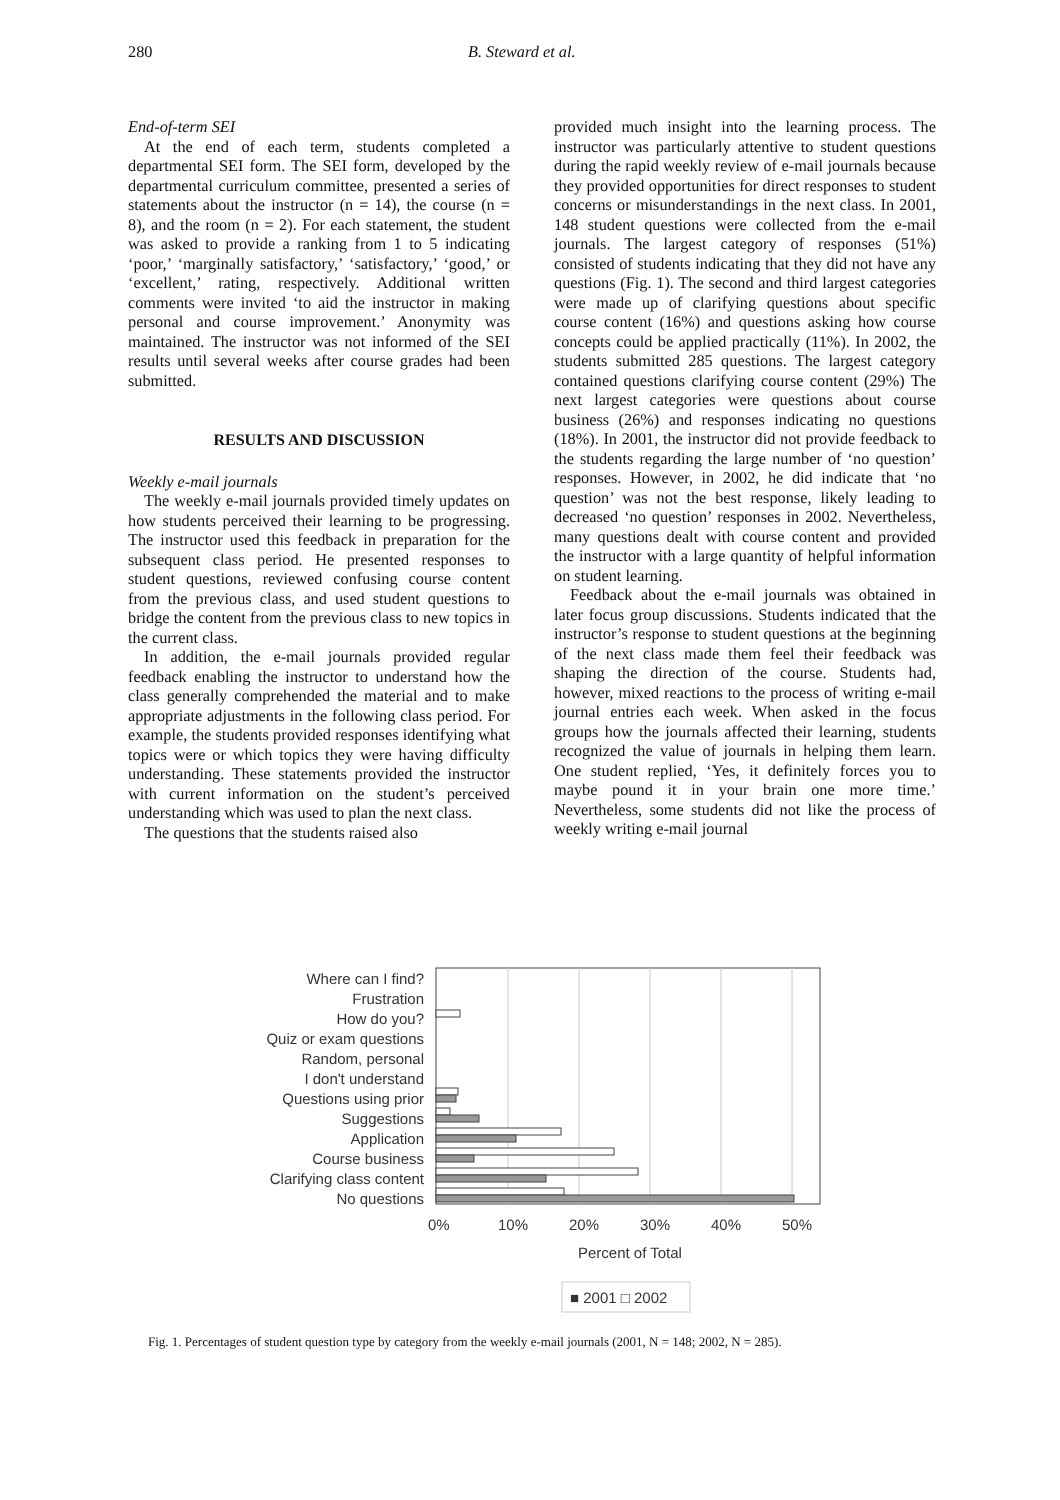280 B. Steward et al.
End-of-term SEI
At the end of each term, students completed a departmental SEI form. The SEI form, developed by the departmental curriculum committee, presented a series of statements about the instructor (n = 14), the course (n = 8), and the room (n = 2). For each statement, the student was asked to provide a ranking from 1 to 5 indicating ‘poor,’ ‘marginally satisfactory,’ ‘satisfactory,’ ‘good,’ or ‘excellent,’ rating, respectively. Additional written comments were invited ‘to aid the instructor in making personal and course improvement.’ Anonymity was maintained. The instructor was not informed of the SEI results until several weeks after course grades had been submitted.
RESULTS AND DISCUSSION
Weekly e-mail journals
The weekly e-mail journals provided timely updates on how students perceived their learning to be progressing. The instructor used this feedback in preparation for the subsequent class period. He presented responses to student questions, reviewed confusing course content from the previous class, and used student questions to bridge the content from the previous class to new topics in the current class.
In addition, the e-mail journals provided regular feedback enabling the instructor to understand how the class generally comprehended the material and to make appropriate adjustments in the following class period. For example, the students provided responses identifying what topics were or which topics they were having difficulty understanding. These statements provided the instructor with current information on the student’s perceived understanding which was used to plan the next class.
The questions that the students raised also
provided much insight into the learning process. The instructor was particularly attentive to student questions during the rapid weekly review of e-mail journals because they provided opportunities for direct responses to student concerns or misunderstandings in the next class. In 2001, 148 student questions were collected from the e-mail journals. The largest category of responses (51%) consisted of students indicating that they did not have any questions (Fig. 1). The second and third largest categories were made up of clarifying questions about specific course content (16%) and questions asking how course concepts could be applied practically (11%). In 2002, the students submitted 285 questions. The largest category contained questions clarifying course content (29%) The next largest categories were questions about course business (26%) and responses indicating no questions (18%). In 2001, the instructor did not provide feedback to the students regarding the large number of ‘no question’ responses. However, in 2002, he did indicate that ‘no question’ was not the best response, likely leading to decreased ‘no question’ responses in 2002. Nevertheless, many questions dealt with course content and provided the instructor with a large quantity of helpful information on student learning.
Feedback about the e-mail journals was obtained in later focus group discussions. Students indicated that the instructor’s response to student questions at the beginning of the next class made them feel their feedback was shaping the direction of the course. Students had, however, mixed reactions to the process of writing e-mail journal entries each week. When asked in the focus groups how the journals affected their learning, students recognized the value of journals in helping them learn. One student replied, ‘Yes, it definitely forces you to maybe pound it in your brain one more time.’ Nevertheless, some students did not like the process of weekly writing e-mail journal
Where can I find?
Frustration
How do you?
Quiz or exam questions
Random, personal
I don't understand
Questions using prior
Suggestions
Application
Course business
Clarifying class content
No questions
0%
10%
20%
30%
40%
50%
Percent of Total
■ 2001 □ 2002
Fig. 1. Percentages of student question type by category from the weekly e-mail journals (2001, N = 148; 2002, N = 285).